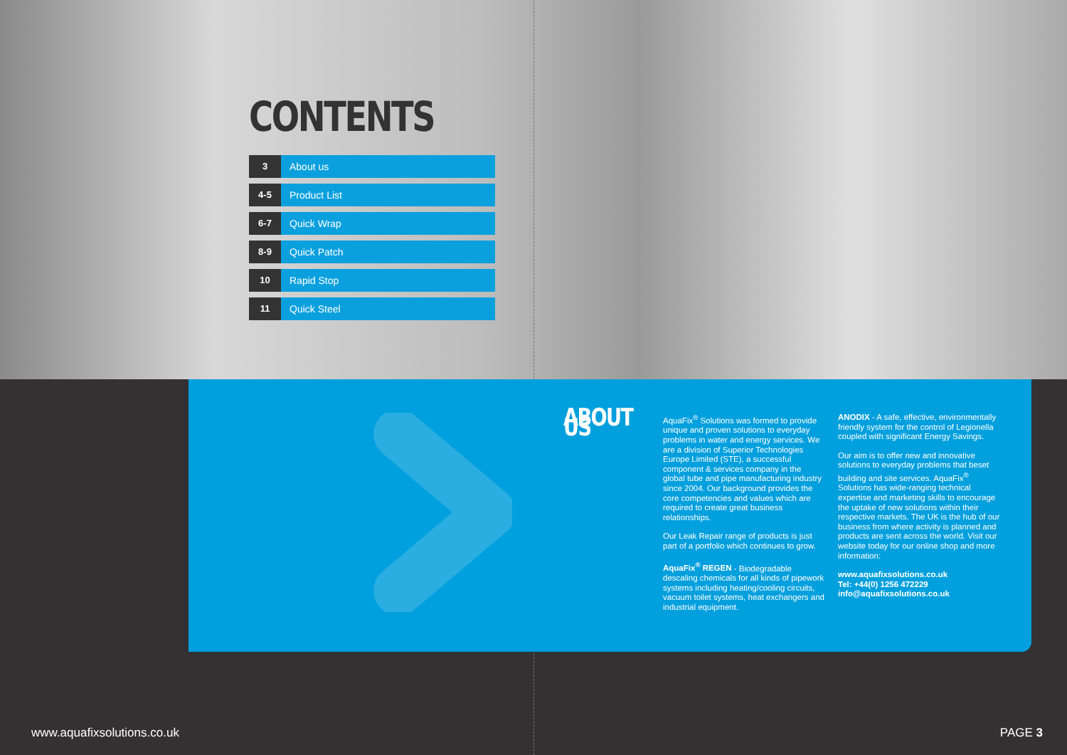CONTENTS
3 About us
4-5 Product List
6-7 Quick Wrap
8-9 Quick Patch
10 Rapid Stop
11 Quick Steel
ABOUT US
AquaFix<sup>®</sup> Solutions was formed to provide unique and proven solutions to everyday problems in water and energy services. We are a division of Superior Technologies Europe Limited (STE), a successful component & services company in the global tube and pipe manufacturing industry since 2004. Our background provides the core competencies and values which are required to create great business relationships.
Our Leak Repair range of products is just part of a portfolio which continues to grow.
AquaFix<sup>®</sup> REGEN - Biodegradable descaling chemicals for all kinds of pipework systems including heating/cooling circuits, vacuum toilet systems, heat exchangers and industrial equipment.
ANODIX - A safe, effective, environmentally friendly system for the control of Legionella coupled with significant Energy Savings.
Our aim is to offer new and innovative solutions to everyday problems that beset building and site services. AquaFix<sup>®</sup> Solutions has wide-ranging technical expertise and marketing skills to encourage the uptake of new solutions within their respective markets. The UK is the hub of our business from where activity is planned and products are sent across the world. Visit our website today for our online shop and more information:
www.aquafixsolutions.co.uk
Tel: +44(0) 1256 472229
info@aquafixsolutions.co.uk
www.aquafixsolutions.co.uk PAGE 3